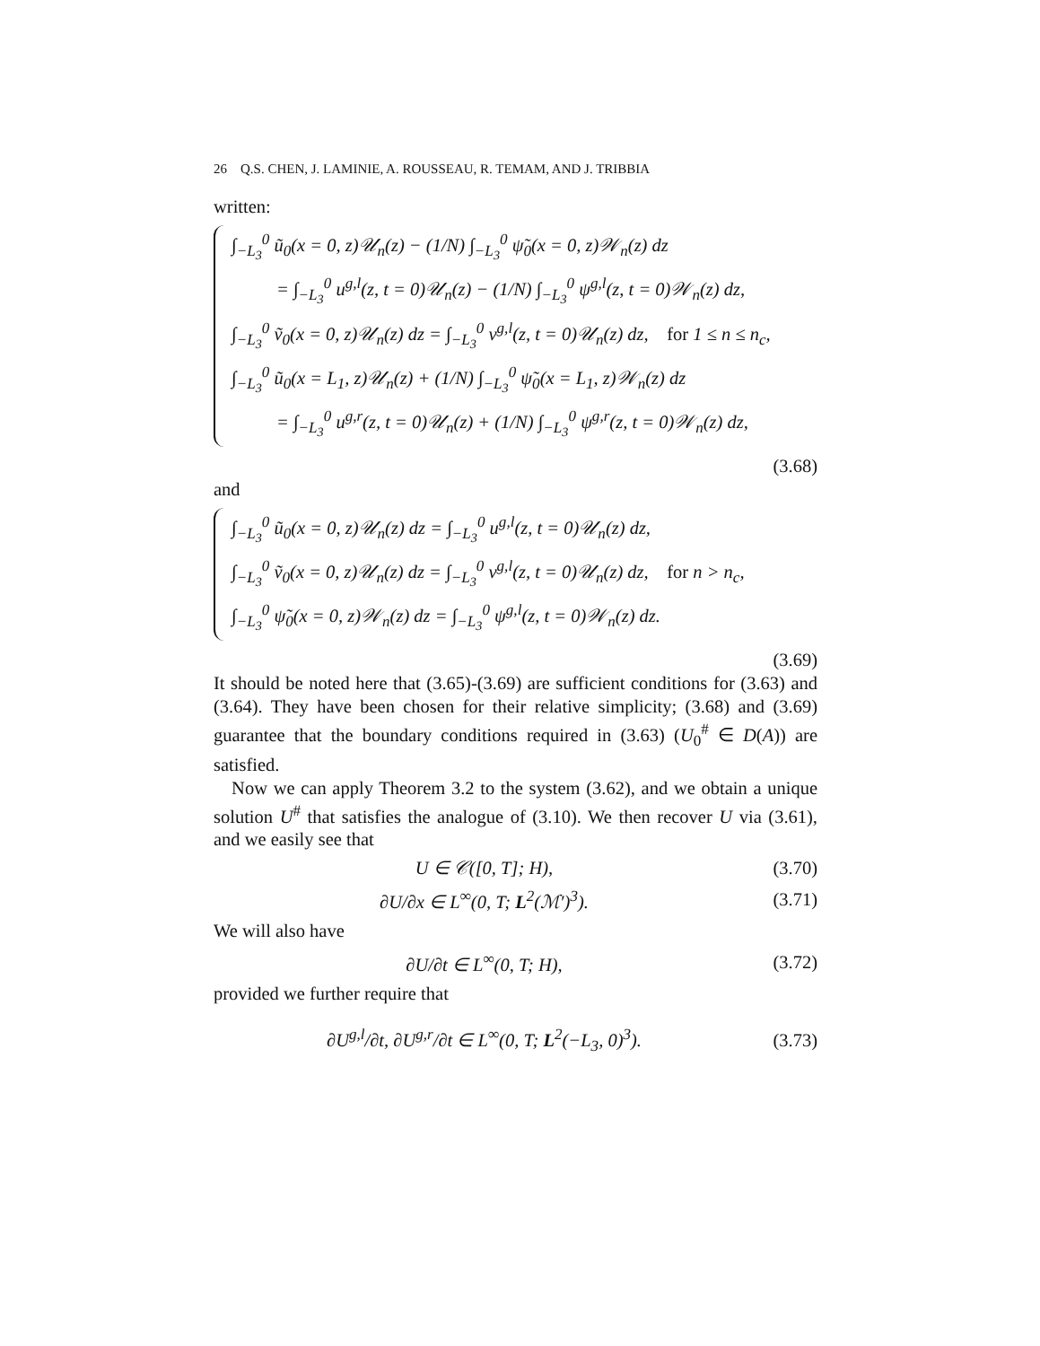26 Q.S. CHEN, J. LAMINIE, A. ROUSSEAU, R. TEMAM, AND J. TRIBBIA
written:
∫<sub>−L<sub>3</sub></sub><sup>0</sup> ũ<sub>0</sub>(x = 0, z)𝒰<sub>n</sub>(z) − (1/N) ∫<sub>−L<sub>3</sub></sub><sup>0</sup> ψ̃<sub>0</sub>(x = 0, z)𝒲<sub>n</sub>(z) dz
= ∫<sub>−L<sub>3</sub></sub><sup>0</sup> u<sup>g,l</sup>(z, t = 0)𝒰<sub>n</sub>(z) − (1/N) ∫<sub>−L<sub>3</sub></sub><sup>0</sup> ψ<sup>g,l</sup>(z, t = 0)𝒲<sub>n</sub>(z) dz,
∫<sub>−L<sub>3</sub></sub><sup>0</sup> ṽ<sub>0</sub>(x = 0, z)𝒰<sub>n</sub>(z) dz = ∫<sub>−L<sub>3</sub></sub><sup>0</sup> v<sup>g,l</sup>(z, t = 0)𝒰<sub>n</sub>(z) dz, for 1 ≤ n ≤ n<sub>c</sub>,
∫<sub>−L<sub>3</sub></sub><sup>0</sup> ũ<sub>0</sub>(x = L<sub>1</sub>, z)𝒰<sub>n</sub>(z) + (1/N) ∫<sub>−L<sub>3</sub></sub><sup>0</sup> ψ̃<sub>0</sub>(x = L<sub>1</sub>, z)𝒲<sub>n</sub>(z) dz
= ∫<sub>−L<sub>3</sub></sub><sup>0</sup> u<sup>g,r</sup>(z, t = 0)𝒰<sub>n</sub>(z) + (1/N) ∫<sub>−L<sub>3</sub></sub><sup>0</sup> ψ<sup>g,r</sup>(z, t = 0)𝒲<sub>n</sub>(z) dz,
(3.68)
and
∫<sub>−L<sub>3</sub></sub><sup>0</sup> ũ<sub>0</sub>(x = 0, z)𝒰<sub>n</sub>(z) dz = ∫<sub>−L<sub>3</sub></sub><sup>0</sup> u<sup>g,l</sup>(z, t = 0)𝒰<sub>n</sub>(z) dz,
∫<sub>−L<sub>3</sub></sub><sup>0</sup> ṽ<sub>0</sub>(x = 0, z)𝒰<sub>n</sub>(z) dz = ∫<sub>−L<sub>3</sub></sub><sup>0</sup> v<sup>g,l</sup>(z, t = 0)𝒰<sub>n</sub>(z) dz, for n > n<sub>c</sub>,
∫<sub>−L<sub>3</sub></sub><sup>0</sup> ψ̃<sub>0</sub>(x = 0, z)𝒲<sub>n</sub>(z) dz = ∫<sub>−L<sub>3</sub></sub><sup>0</sup> ψ<sup>g,l</sup>(z, t = 0)𝒲<sub>n</sub>(z) dz.
(3.69)
It should be noted here that (3.65)-(3.69) are sufficient conditions for (3.63) and (3.64). They have been chosen for their relative simplicity; (3.68) and (3.69) guarantee that the boundary conditions required in (3.63) (U<sub>0</sub><sup>#</sup> ∈ D(A)) are satisfied.
Now we can apply Theorem 3.2 to the system (3.62), and we obtain a unique solution U<sup>#</sup> that satisfies the analogue of (3.10). We then recover U via (3.61), and we easily see that
U ∈ 𝒞([0, T]; H),
(3.70)
∂U/∂x ∈ L<sup>∞</sup>(0, T; L<sup>2</sup>(ℳ′)<sup>3</sup>).
(3.71)
We will also have
∂U/∂t ∈ L<sup>∞</sup>(0, T; H),
(3.72)
provided we further require that
∂U<sup>g,l</sup>/∂t, ∂U<sup>g,r</sup>/∂t ∈ L<sup>∞</sup>(0, T; L<sup>2</sup>(−L<sub>3</sub>, 0)<sup>3</sup>).
(3.73)